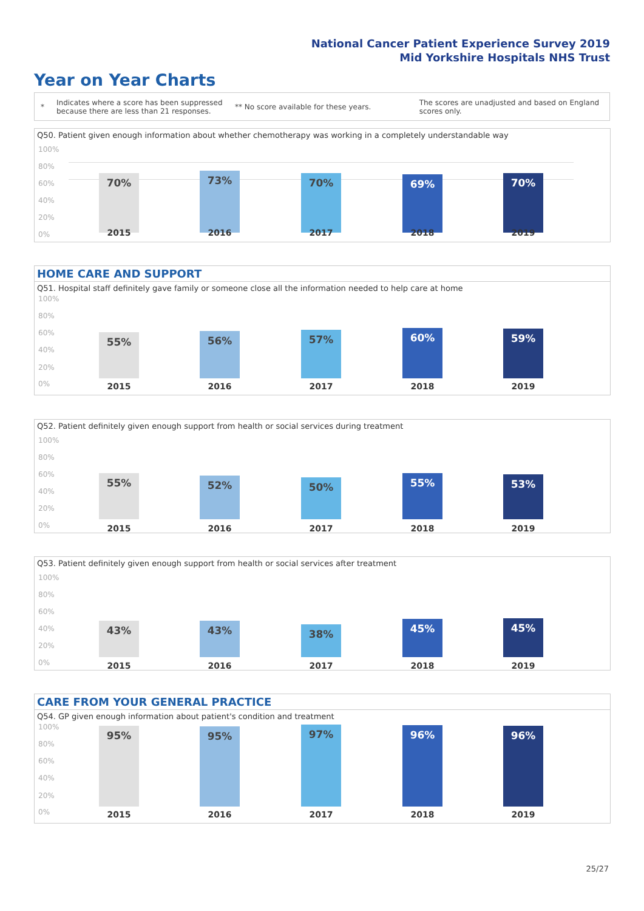National Cancer Patient Experience Survey 2019
Mid Yorkshire Hospitals NHS Trust
Year on Year Charts
*
Indicates where a score has been suppressed because there are less than 21 responses.
** No score available for these years.
The scores are unadjusted and based on England scores only.
Q50. Patient given enough information about whether chemotherapy was working in a completely understandable way
100%
80%
60%
40%
20%
0%
70% 73% 70% 69% 70%
2015 2016 2017 2018 2019
HOME CARE AND SUPPORT
Q51. Hospital staff definitely gave family or someone close all the information needed to help care at home
100%
80%
60%
40%
20%
0%
55% 56% 57% 60% 59%
2015 2016 2017 2018 2019
Q52. Patient definitely given enough support from health or social services during treatment
100%
80%
60%
40%
20%
0%
55% 52% 50% 55% 53%
2015 2016 2017 2018 2019
Q53. Patient definitely given enough support from health or social services after treatment
100%
80%
60%
40%
20%
0%
43% 43% 38% 45% 45%
2015 2016 2017 2018 2019
CARE FROM YOUR GENERAL PRACTICE
Q54. GP given enough information about patient's condition and treatment
100%
80%
60%
40%
20%
0%
95% 95% 97% 96% 96%
2015 2016 2017 2018 2019
25/27